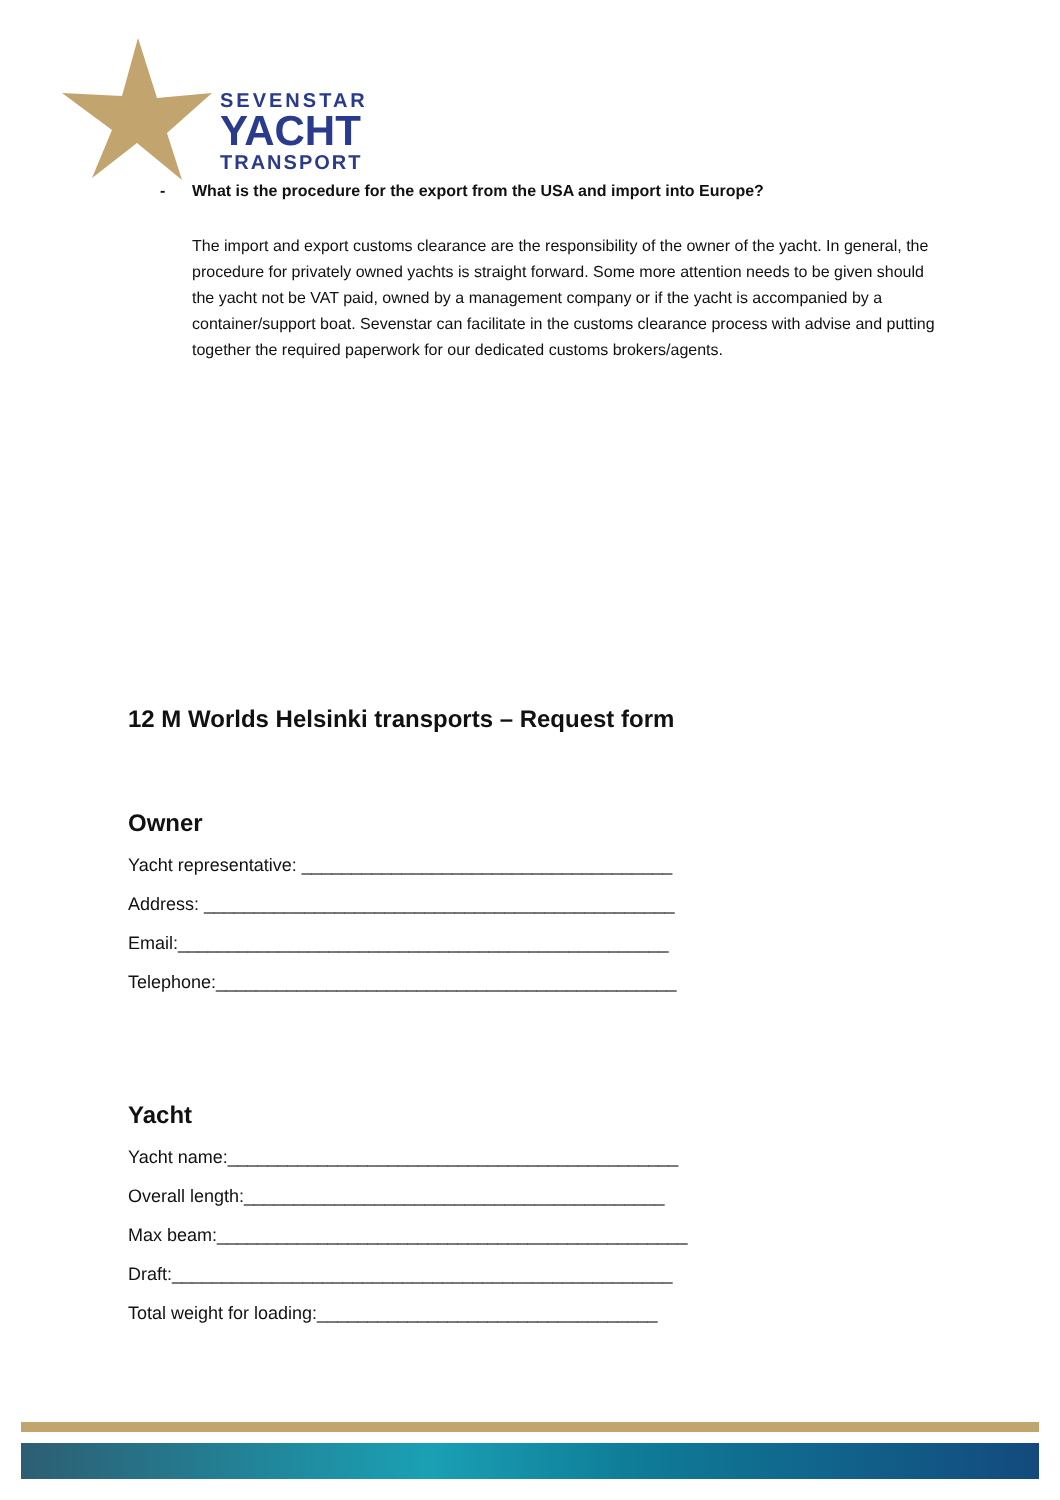SEVENSTAR
YACHT
TRANSPORT
- What is the procedure for the export from the USA and import into Europe?
The import and export customs clearance are the responsibility of the owner of the yacht. In general, the procedure for privately owned yachts is straight forward. Some more attention needs to be given should the yacht not be VAT paid, owned by a management company or if the yacht is accompanied by a container/support boat. Sevenstar can facilitate in the customs clearance process with advise and putting together the required paperwork for our dedicated customs brokers/agents.
12 M Worlds Helsinki transports – Request form
Owner
Yacht representative: _____________________________________
Address: _______________________________________________
Email:_________________________________________________
Telephone:______________________________________________
Yacht
Yacht name:_____________________________________________
Overall length:__________________________________________
Max beam:_______________________________________________
Draft:__________________________________________________
Total weight for loading:__________________________________